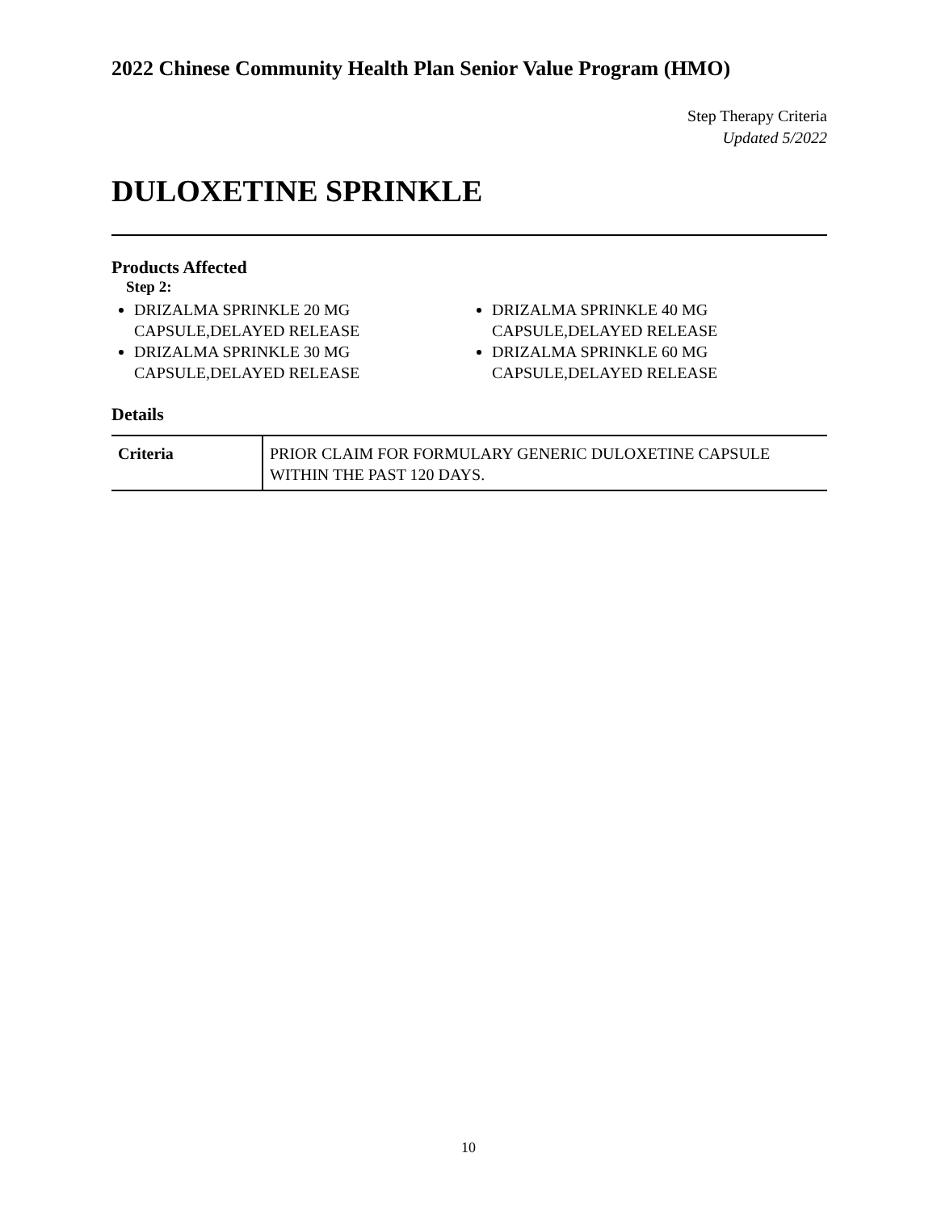2022 Chinese Community Health Plan Senior Value Program (HMO)
Step Therapy Criteria
Updated 5/2022
DULOXETINE SPRINKLE
Products Affected
Step 2:
DRIZALMA SPRINKLE 20 MG CAPSULE,DELAYED RELEASE
DRIZALMA SPRINKLE 30 MG CAPSULE,DELAYED RELEASE
DRIZALMA SPRINKLE 40 MG CAPSULE,DELAYED RELEASE
DRIZALMA SPRINKLE 60 MG CAPSULE,DELAYED RELEASE
Details
| Criteria | PRIOR CLAIM FOR FORMULARY GENERIC DULOXETINE CAPSULE WITHIN THE PAST 120 DAYS. |
10